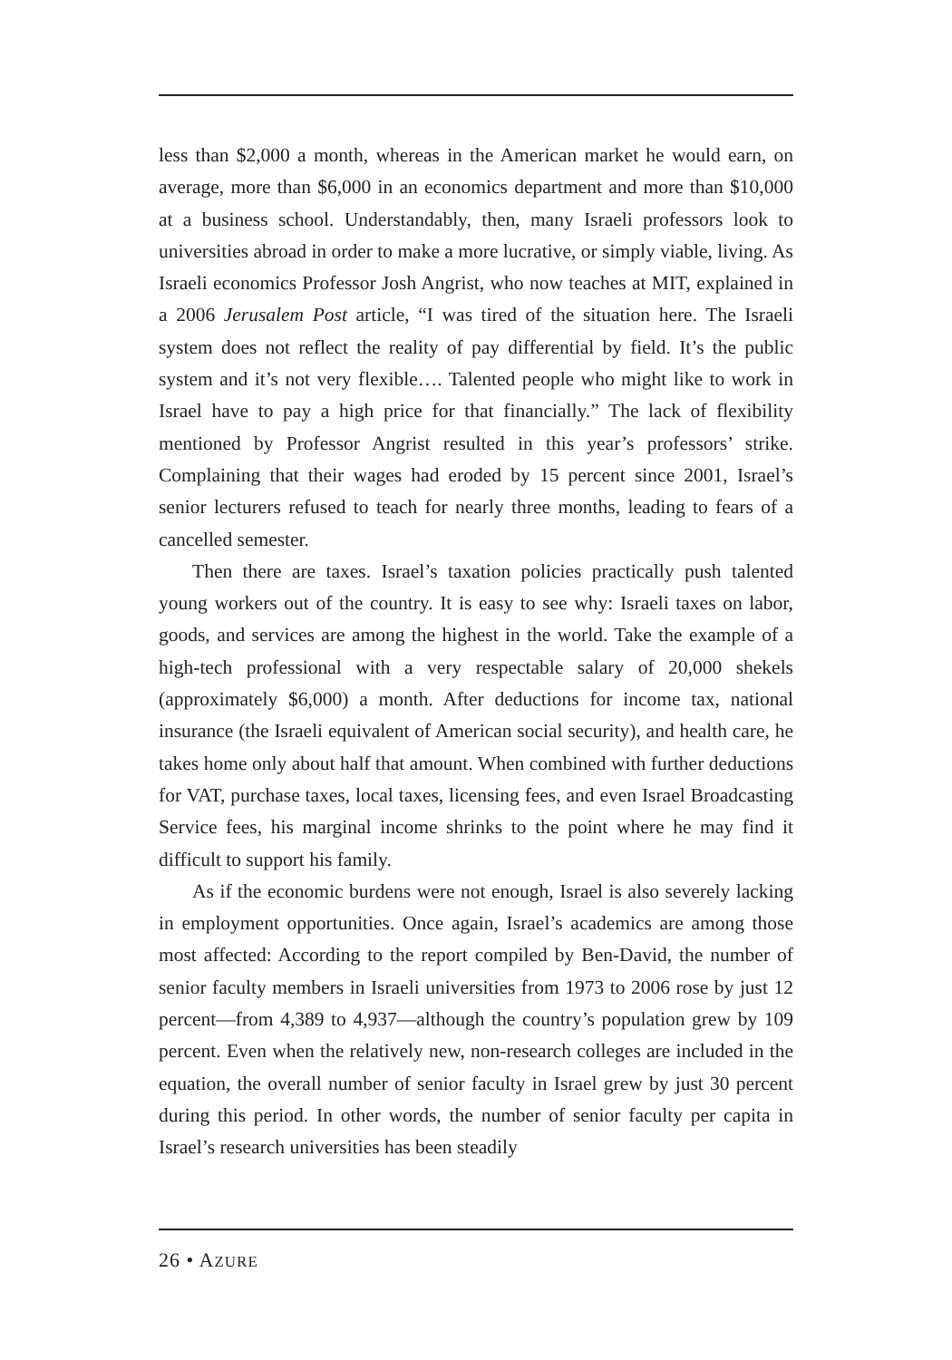less than $2,000 a month, whereas in the American market he would earn, on average, more than $6,000 in an economics department and more than $10,000 at a business school. Understandably, then, many Israeli professors look to universities abroad in order to make a more lucrative, or simply viable, living. As Israeli economics Professor Josh Angrist, who now teaches at MIT, explained in a 2006 Jerusalem Post article, “I was tired of the situation here. The Israeli system does not reflect the reality of pay differential by field. It’s the public system and it’s not very flexible…. Talented people who might like to work in Israel have to pay a high price for that financially.” The lack of flexibility mentioned by Professor Angrist resulted in this year’s professors’ strike. Complaining that their wages had eroded by 15 percent since 2001, Israel’s senior lecturers refused to teach for nearly three months, leading to fears of a cancelled semester.
Then there are taxes. Israel’s taxation policies practically push talented young workers out of the country. It is easy to see why: Israeli taxes on labor, goods, and services are among the highest in the world. Take the example of a high-tech professional with a very respectable salary of 20,000 shekels (approximately $6,000) a month. After deductions for income tax, national insurance (the Israeli equivalent of American social security), and health care, he takes home only about half that amount. When combined with further deductions for VAT, purchase taxes, local taxes, licensing fees, and even Israel Broadcasting Service fees, his marginal income shrinks to the point where he may find it difficult to support his family.
As if the economic burdens were not enough, Israel is also severely lacking in employment opportunities. Once again, Israel’s academics are among those most affected: According to the report compiled by Ben-David, the number of senior faculty members in Israeli universities from 1973 to 2006 rose by just 12 percent—from 4,389 to 4,937—although the country’s population grew by 109 percent. Even when the relatively new, non-research colleges are included in the equation, the overall number of senior faculty in Israel grew by just 30 percent during this period. In other words, the number of senior faculty per capita in Israel’s research universities has been steadily
26 • AZURE